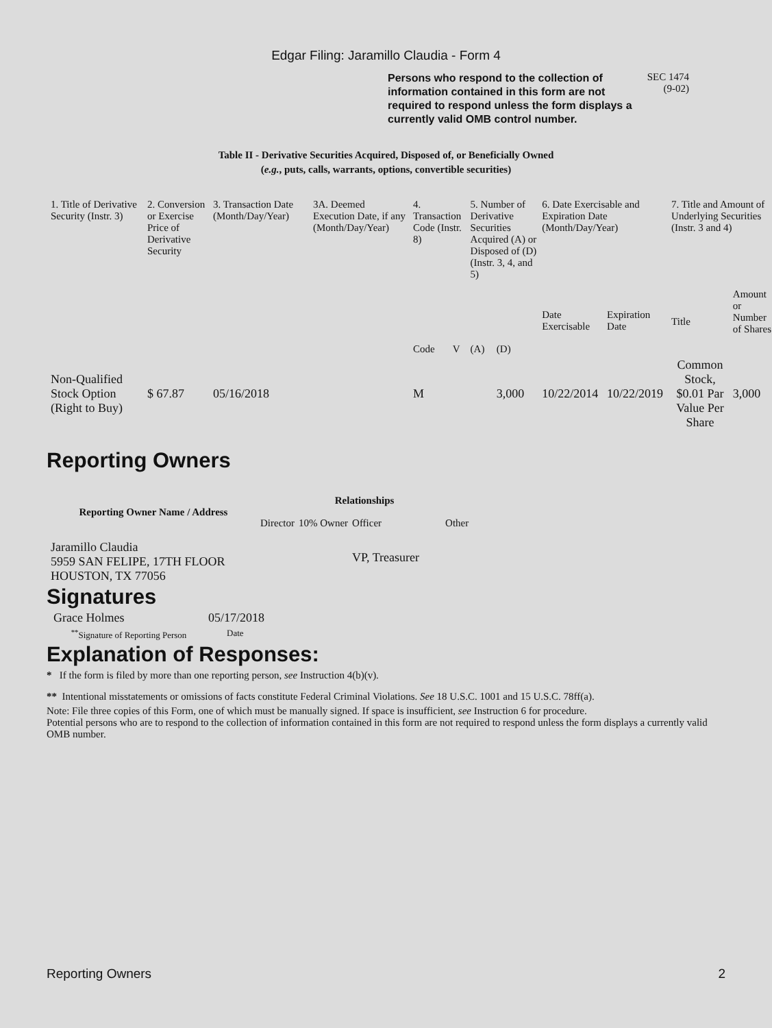Edgar Filing: Jaramillo Claudia - Form 4
Persons who respond to the collection of information contained in this form are not required to respond unless the form displays a currently valid OMB control number.
SEC 1474
(9-02)
Table II - Derivative Securities Acquired, Disposed of, or Beneficially Owned
(e.g., puts, calls, warrants, options, convertible securities)
| 1. Title of Derivative Security (Instr. 3) | 2. Conversion or Exercise Price of Derivative Security | 3. Transaction Date (Month/Day/Year) | 3A. Deemed Execution Date, if any (Month/Day/Year) | 4. Transaction Code (Instr. 8) | | 5. Number of Derivative Securities Acquired (A) or Disposed of (D) (Instr. 3, 4, and 5) | | 6. Date Exercisable and Expiration Date (Month/Day/Year) | | 7. Title and Amount of Underlying Securities (Instr. 3 and 4) | |
| | | | | Code | V | (A) | (D) | Date Exercisable | Expiration Date | Title | Amount or Number of Shares |
| Non-Qualified Stock Option (Right to Buy) | $ 67.87 | 05/16/2018 | | M | | | 3,000 | 10/22/2014 | 10/22/2019 | Common Stock, $0.01 Par Value Per Share | 3,000 |
Reporting Owners
| Reporting Owner Name / Address | Relationships | | | |
| --- | --- | --- | --- | --- |
| | Director | 10% Owner | Officer | Other |
| Jaramillo Claudia 5959 SAN FELIPE, 17TH FLOOR HOUSTON, TX 77056 | | | VP, Treasurer | |
Signatures
| Grace Holmes | 05/17/2018 |
| <sup>**</sup> Signature of Reporting Person | Date |
Explanation of Responses:
* If the form is filed by more than one reporting person, see Instruction 4(b)(v).
** Intentional misstatements or omissions of facts constitute Federal Criminal Violations. See 18 U.S.C. 1001 and 15 U.S.C. 78ff(a).
Note: File three copies of this Form, one of which must be manually signed. If space is insufficient, see Instruction 6 for procedure.
Potential persons who are to respond to the collection of information contained in this form are not required to respond unless the form displays a currently valid OMB number.
Reporting Owners 2